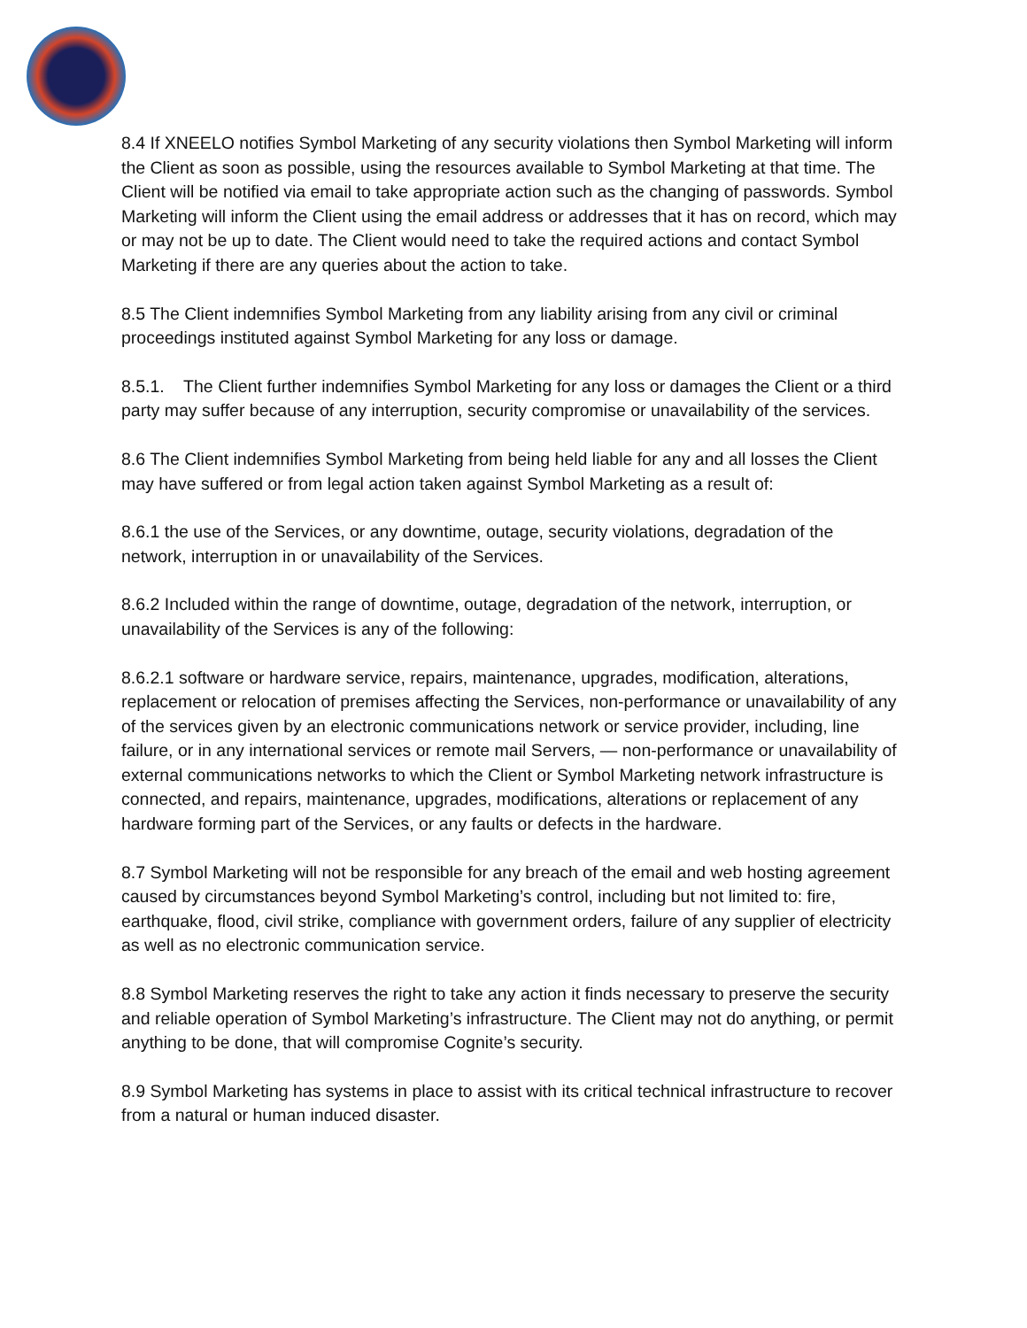8.4 If XNEELO notifies Symbol Marketing of any security violations then Symbol Marketing will inform the Client as soon as possible, using the resources available to Symbol Marketing at that time. The Client will be notified via email to take appropriate action such as the changing of passwords. Symbol Marketing will inform the Client using the email address or addresses that it has on record, which may or may not be up to date. The Client would need to take the required actions and contact Symbol Marketing if there are any queries about the action to take.
8.5 The Client indemnifies Symbol Marketing from any liability arising from any civil or criminal proceedings instituted against Symbol Marketing for any loss or damage.
8.5.1. The Client further indemnifies Symbol Marketing for any loss or damages the Client or a third party may suffer because of any interruption, security compromise or unavailability of the services.
8.6 The Client indemnifies Symbol Marketing from being held liable for any and all losses the Client may have suffered or from legal action taken against Symbol Marketing as a result of:
8.6.1 the use of the Services, or any downtime, outage, security violations, degradation of the network, interruption in or unavailability of the Services.
8.6.2 Included within the range of downtime, outage, degradation of the network, interruption, or unavailability of the Services is any of the following:
8.6.2.1 software or hardware service, repairs, maintenance, upgrades, modification, alterations, replacement or relocation of premises affecting the Services, non-performance or unavailability of any of the services given by an electronic communications network or service provider, including, line failure, or in any international services or remote mail Servers, — non-performance or unavailability of external communications networks to which the Client or Symbol Marketing network infrastructure is connected, and repairs, maintenance, upgrades, modifications, alterations or replacement of any hardware forming part of the Services, or any faults or defects in the hardware.
8.7 Symbol Marketing will not be responsible for any breach of the email and web hosting agreement caused by circumstances beyond Symbol Marketing’s control, including but not limited to: fire, earthquake, flood, civil strike, compliance with government orders, failure of any supplier of electricity as well as no electronic communication service.
8.8 Symbol Marketing reserves the right to take any action it finds necessary to preserve the security and reliable operation of Symbol Marketing’s infrastructure. The Client may not do anything, or permit anything to be done, that will compromise Cognite’s security.
8.9 Symbol Marketing has systems in place to assist with its critical technical infrastructure to recover from a natural or human induced disaster.